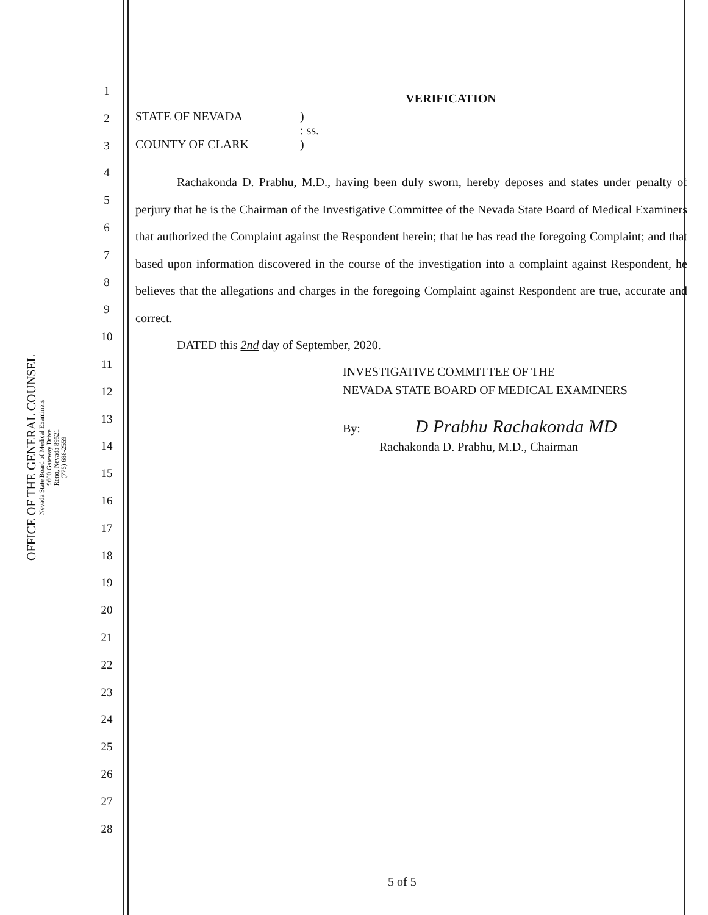OFFICE OF THE GENERAL COUNSEL
Nevada State Board of Medical Examiners
9600 Gateway Drive
Reno, Nevada 89521
(775) 688-2559
1
2
3
4
5
6
7
8
9
10
11
12
13
14
15
16
17
18
19
20
21
22
23
24
25
26
27
28
VERIFICATION
STATE OF NEVADA
COUNTY OF CLARK
)
: ss.
)
Rachakonda D. Prabhu, M.D., having been duly sworn, hereby deposes and states under penalty of perjury that he is the Chairman of the Investigative Committee of the Nevada State Board of Medical Examiners that authorized the Complaint against the Respondent herein; that he has read the foregoing Complaint; and that based upon information discovered in the course of the investigation into a complaint against Respondent, he believes that the allegations and charges in the foregoing Complaint against Respondent are true, accurate and correct.
DATED this 2nd day of September, 2020.
INVESTIGATIVE COMMITTEE OF THE
NEVADA STATE BOARD OF MEDICAL EXAMINERS
By: D Prabhu Rachakonda MD
Rachakonda D. Prabhu, M.D., Chairman
5 of 5